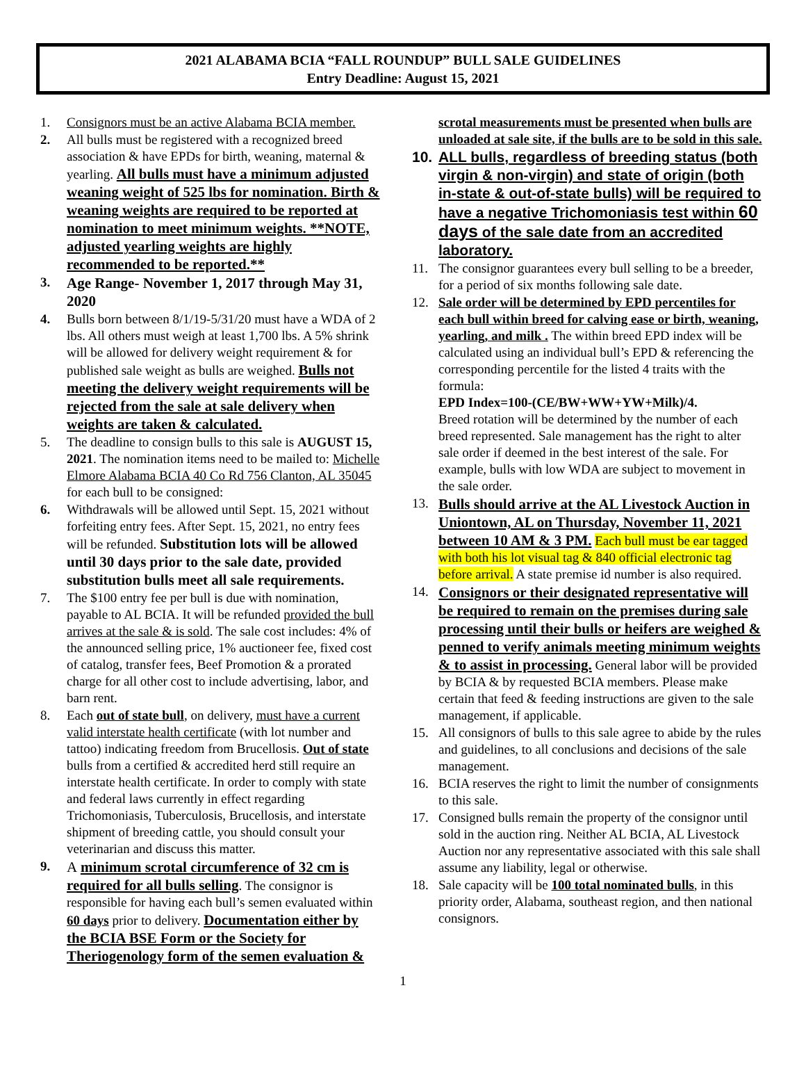2021 ALABAMA BCIA “FALL ROUNDUP” BULL SALE GUIDELINES
Entry Deadline: August 15, 2021
1. Consignors must be an active Alabama BCIA member.
2. All bulls must be registered with a recognized breed association & have EPDs for birth, weaning, maternal & yearling. All bulls must have a minimum adjusted weaning weight of 525 lbs for nomination. Birth & weaning weights are required to be reported at nomination to meet minimum weights. **NOTE, adjusted yearling weights are highly recommended to be reported.**
3. Age Range- November 1, 2017 through May 31, 2020
4. Bulls born between 8/1/19-5/31/20 must have a WDA of 2 lbs. All others must weigh at least 1,700 lbs. A 5% shrink will be allowed for delivery weight requirement & for published sale weight as bulls are weighed. Bulls not meeting the delivery weight requirements will be rejected from the sale at sale delivery when weights are taken & calculated.
5. The deadline to consign bulls to this sale is AUGUST 15, 2021. The nomination items need to be mailed to: Michelle Elmore Alabama BCIA 40 Co Rd 756 Clanton, AL 35045 for each bull to be consigned:
6. Withdrawals will be allowed until Sept. 15, 2021 without forfeiting entry fees. After Sept. 15, 2021, no entry fees will be refunded. Substitution lots will be allowed until 30 days prior to the sale date, provided substitution bulls meet all sale requirements.
7. The $100 entry fee per bull is due with nomination, payable to AL BCIA. It will be refunded provided the bull arrives at the sale & is sold. The sale cost includes: 4% of the announced selling price, 1% auctioneer fee, fixed cost of catalog, transfer fees, Beef Promotion & a prorated charge for all other cost to include advertising, labor, and barn rent.
8. Each out of state bull, on delivery, must have a current valid interstate health certificate (with lot number and tattoo) indicating freedom from Brucellosis. Out of state bulls from a certified & accredited herd still require an interstate health certificate. In order to comply with state and federal laws currently in effect regarding Trichomoniasis, Tuberculosis, Brucellosis, and interstate shipment of breeding cattle, you should consult your veterinarian and discuss this matter.
9. A minimum scrotal circumference of 32 cm is required for all bulls selling. The consignor is responsible for having each bull’s semen evaluated within 60 days prior to delivery. Documentation either by the BCIA BSE Form or the Society for Theriogenology form of the semen evaluation &
scrotal measurements must be presented when bulls are unloaded at sale site, if the bulls are to be sold in this sale.
10. ALL bulls, regardless of breeding status (both virgin & non-virgin) and state of origin (both in-state & out-of-state bulls) will be required to have a negative Trichomoniasis test within 60 days of the sale date from an accredited laboratory.
11. The consignor guarantees every bull selling to be a breeder, for a period of six months following sale date.
12. Sale order will be determined by EPD percentiles for each bull within breed for calving ease or birth, weaning, yearling, and milk . The within breed EPD index will be calculated using an individual bull’s EPD & referencing the corresponding percentile for the listed 4 traits with the formula:
EPD Index=100-(CE/BW+WW+YW+Milk)/4.
Breed rotation will be determined by the number of each breed represented. Sale management has the right to alter sale order if deemed in the best interest of the sale. For example, bulls with low WDA are subject to movement in the sale order.
13. Bulls should arrive at the AL Livestock Auction in Uniontown, AL on Thursday, November 11, 2021 between 10 AM & 3 PM. Each bull must be ear tagged with both his lot visual tag & 840 official electronic tag before arrival. A state premise id number is also required.
14. Consignors or their designated representative will be required to remain on the premises during sale processing until their bulls or heifers are weighed & penned to verify animals meeting minimum weights & to assist in processing. General labor will be provided by BCIA & by requested BCIA members. Please make certain that feed & feeding instructions are given to the sale management, if applicable.
15. All consignors of bulls to this sale agree to abide by the rules and guidelines, to all conclusions and decisions of the sale management.
16. BCIA reserves the right to limit the number of consignments to this sale.
17. Consigned bulls remain the property of the consignor until sold in the auction ring. Neither AL BCIA, AL Livestock Auction nor any representative associated with this sale shall assume any liability, legal or otherwise.
18. Sale capacity will be 100 total nominated bulls, in this priority order, Alabama, southeast region, and then national consignors.
1